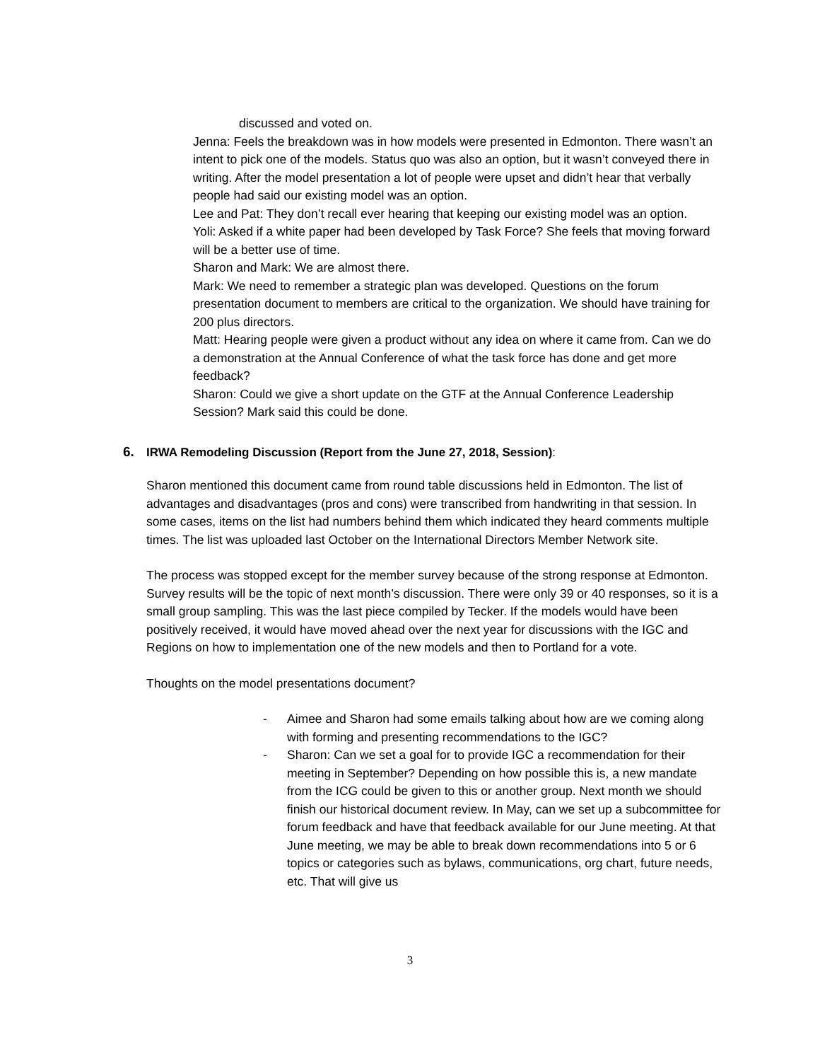discussed and voted on.
Jenna: Feels the breakdown was in how models were presented in Edmonton. There wasn’t an intent to pick one of the models. Status quo was also an option, but it wasn’t conveyed there in writing. After the model presentation a lot of people were upset and didn’t hear that verbally people had said our existing model was an option.
Lee and Pat: They don’t recall ever hearing that keeping our existing model was an option.
Yoli: Asked if a white paper had been developed by Task Force? She feels that moving forward will be a better use of time.
Sharon and Mark: We are almost there.
Mark: We need to remember a strategic plan was developed. Questions on the forum presentation document to members are critical to the organization. We should have training for 200 plus directors.
Matt: Hearing people were given a product without any idea on where it came from. Can we do a demonstration at the Annual Conference of what the task force has done and get more feedback?
Sharon: Could we give a short update on the GTF at the Annual Conference Leadership Session? Mark said this could be done.
6. IRWA Remodeling Discussion (Report from the June 27, 2018, Session):
Sharon mentioned this document came from round table discussions held in Edmonton. The list of advantages and disadvantages (pros and cons) were transcribed from handwriting in that session. In some cases, items on the list had numbers behind them which indicated they heard comments multiple times. The list was uploaded last October on the International Directors Member Network site.
The process was stopped except for the member survey because of the strong response at Edmonton. Survey results will be the topic of next month’s discussion. There were only 39 or 40 responses, so it is a small group sampling. This was the last piece compiled by Tecker. If the models would have been positively received, it would have moved ahead over the next year for discussions with the IGC and Regions on how to implementation one of the new models and then to Portland for a vote.
Thoughts on the model presentations document?
- Aimee and Sharon had some emails talking about how are we coming along with forming and presenting recommendations to the IGC?
- Sharon: Can we set a goal for to provide IGC a recommendation for their meeting in September? Depending on how possible this is, a new mandate from the ICG could be given to this or another group. Next month we should finish our historical document review. In May, can we set up a subcommittee for forum feedback and have that feedback available for our June meeting. At that June meeting, we may be able to break down recommendations into 5 or 6 topics or categories such as bylaws, communications, org chart, future needs, etc. That will give us
3